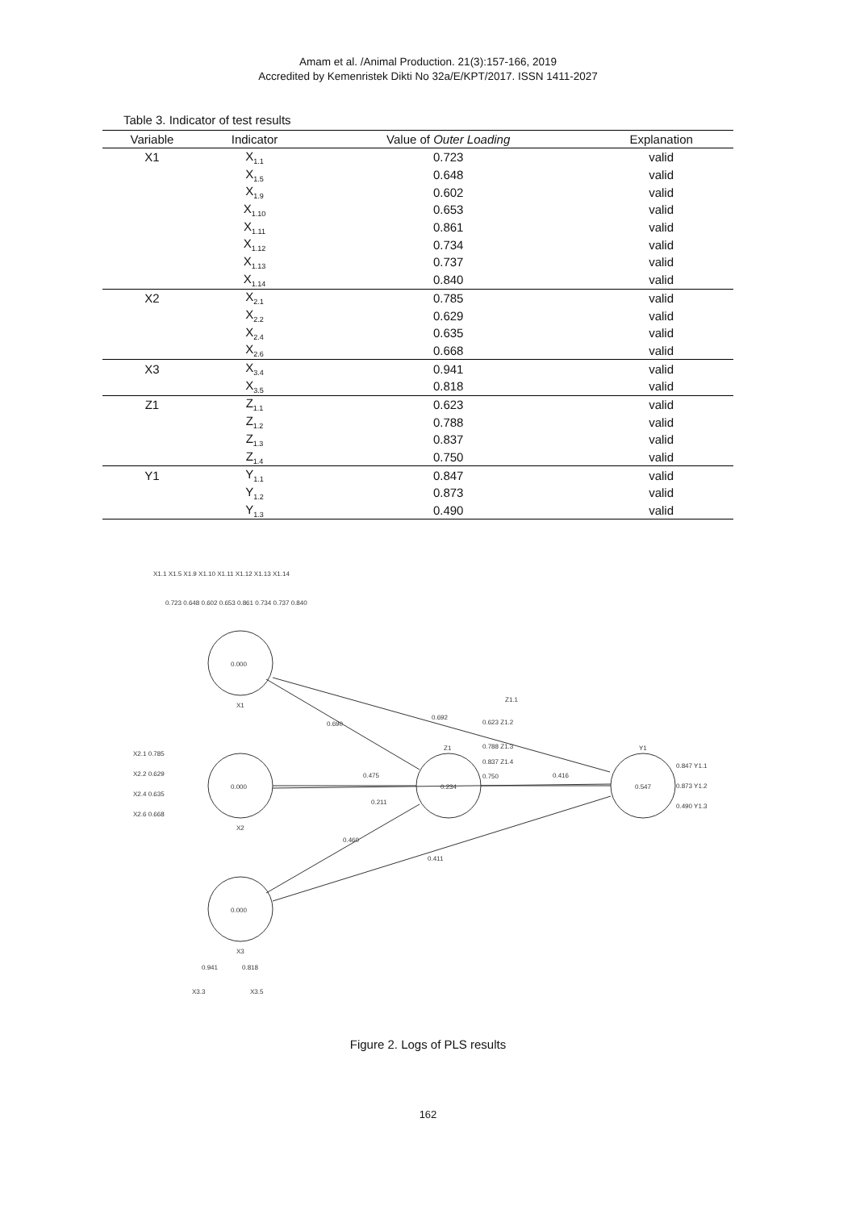Amam et al. /Animal Production. 21(3):157-166, 2019
Accredited by Kemenristek Dikti No 32a/E/KPT/2017. ISSN 1411-2027
Table 3. Indicator of test results
| Variable | Indicator | Value of Outer Loading | Explanation |
| --- | --- | --- | --- |
| X1 | X<sub>1.1</sub> | 0.723 | valid |
| | X<sub>1.5</sub> | 0.648 | valid |
| | X<sub>1.9</sub> | 0.602 | valid |
| | X<sub>1.10</sub> | 0.653 | valid |
| | X<sub>1.11</sub> | 0.861 | valid |
| | X<sub>1.12</sub> | 0.734 | valid |
| | X<sub>1.13</sub> | 0.737 | valid |
| | X<sub>1.14</sub> | 0.840 | valid |
| X2 | X<sub>2.1</sub> | 0.785 | valid |
| | X<sub>2.2</sub> | 0.629 | valid |
| | X<sub>2.4</sub> | 0.635 | valid |
| | X<sub>2.6</sub> | 0.668 | valid |
| X3 | X<sub>3.4</sub> | 0.941 | valid |
| | X<sub>3.5</sub> | 0.818 | valid |
| Z1 | Z<sub>1.1</sub> | 0.623 | valid |
| | Z<sub>1.2</sub> | 0.788 | valid |
| | Z<sub>1.3</sub> | 0.837 | valid |
| | Z<sub>1.4</sub> | 0.750 | valid |
| Y1 | Y<sub>1.1</sub> | 0.847 | valid |
| | Y<sub>1.2</sub> | 0.873 | valid |
| | Y<sub>1.3</sub> | 0.490 | valid |
0.000
0.000
0.000
0.234
0.547
X1
X2
X3
Z1
Y1
X1.1 X1.5 X1.9 X1.10 X1.11 X1.12 X1.13 X1.14
0.723 0.648 0.602 0.653 0.861 0.734 0.737 0.840
0.690
0.692
0.475
0.211
0.416
0.460
0.411
X2.1 0.785
X2.2 0.629
X2.4 0.635
X2.6 0.668
Z1.1
0.623 Z1.2
0.788 Z1.3
0.837 Z1.4
0.750
0.847 Y1.1
0.873 Y1.2
0.490 Y1.3
0.941
0.818
X3.3
X3.5
Figure 2. Logs of PLS results
162